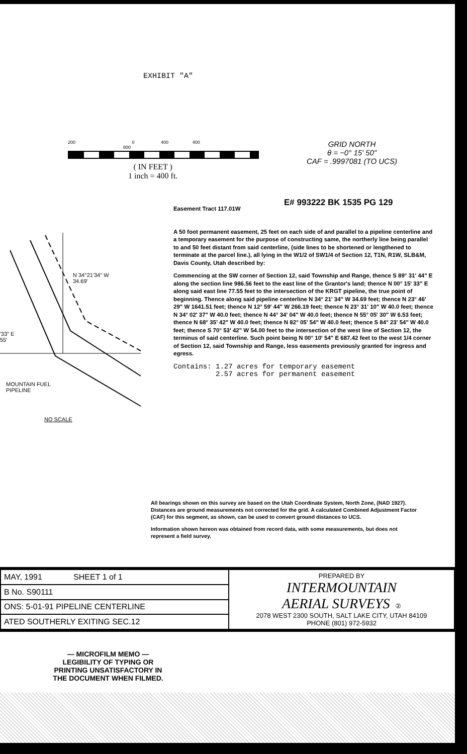EXHIBIT "A"
200 0 400 400 800
( IN FEET )
1 inch = 400 ft.
GRID NORTH
θ = −0° 15' 50"
CAF = .9997081 (TO UCS)
E# 993222 BK 1535 PG 129
N 34°21'34" W
34.69'
'33" E
55'
MOUNTAIN FUEL
PIPELINE
NO SCALE
Easement Tract 117.01W
A 50 foot permanent easement, 25 feet on each side of and parallel to a pipeline centerline and a temporary easement for the purpose of constructing same, the northerly line being parallel to and 50 feet distant from said centerline, (side lines to be shortened or lengthened to terminate at the parcel line.), all lying in the W1/2 of SW1/4 of Section 12, T1N, R1W, SLB&M, Davis County, Utah described by:
Commencing at the SW corner of Section 12, said Township and Range, thence S 89° 31' 44" E along the section line 986.56 feet to the east line of the Grantor's land; thence N 00° 15' 33" E along said east line 77.55 feet to the intersection of the KRGT pipeline, the true point of beginning. Thence along said pipeline centerline N 34° 21' 34" W 34.69 feet; thence N 23° 46' 29" W 1641.51 feet; thence N 12° 59' 44" W 266.19 feet; thence N 23° 31' 10" W 40.0 feet; thence N 34° 02' 37" W 40.0 feet; thence N 44° 34' 04" W 40.0 feet; thence N 55° 05' 30" W 6.53 feet; thence N 68° 35' 42" W 40.0 feet; thence N 82° 05' 54" W 40.0 feet; thence S 84° 23' 54" W 40.0 feet; thence S 70° 53' 42" W 54.00 feet to the intersection of the west line of Section 12, the terminus of said centerline. Such point being N 00° 10' 54" E 687.42 feet to the west 1/4 corner of Section 12, said Township and Range, less easements previously granted for ingress and egress.
Contains: 1.27 acres for temporary easement
2.57 acres for permanent easement
All bearings shown on this survey are based on the Utah Coordinate System, North Zone, (NAD 1927). Distances are ground measurements not corrected for the grid. A calculated Combined Adjustment Factor (CAF) for this segment, as shown, can be used to convert ground distances to UCS.
Information shown hereon was obtained from record data, with some measurements, but does not represent a field survey.
| MAY, 1991 SHEET 1 of 1 | PREPARED BY INTERMOUNTAIN AERIAL SURVEYS ② 2078 WEST 2300 SOUTH, SALT LAKE CITY, UTAH 84109 PHONE (801) 972-5932 |
| B No. S90111 | |
| ONS: 5-01-91 PIPELINE CENTERLINE | |
| ATED SOUTHERLY EXITING SEC.12 | |
— MICROFILM MEMO —
LEGIBILITY OF TYPING OR PRINTING UNSATISFACTORY IN THE DOCUMENT WHEN FILMED.